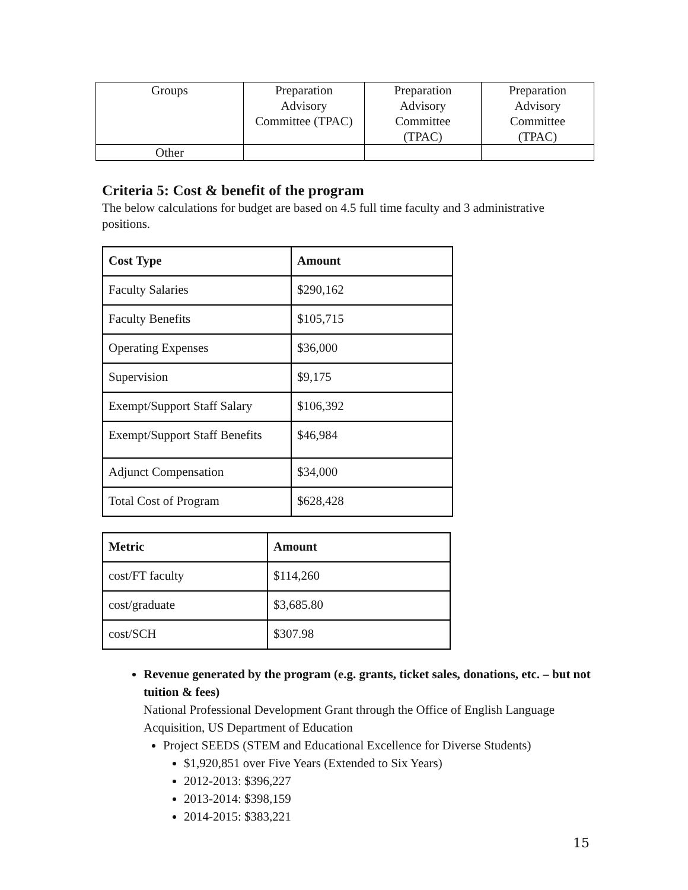| Groups | Preparation Advisory Committee (TPAC) | Preparation Advisory Committee (TPAC) | Preparation Advisory Committee (TPAC) |
| Other | | | |
Criteria 5: Cost & benefit of the program
The below calculations for budget are based on 4.5 full time faculty and 3 administrative positions.
| Cost Type | Amount |
| --- | --- |
| Faculty Salaries | $290,162 |
| Faculty Benefits | $105,715 |
| Operating Expenses | $36,000 |
| Supervision | $9,175 |
| Exempt/Support Staff Salary | $106,392 |
| Exempt/Support Staff Benefits | $46,984 |
| Adjunct Compensation | $34,000 |
| Total Cost of Program | $628,428 |
| Metric | Amount |
| --- | --- |
| cost/FT faculty | $114,260 |
| cost/graduate | $3,685.80 |
| cost/SCH | $307.98 |
Revenue generated by the program (e.g. grants, ticket sales, donations, etc. – but not tuition & fees)
National Professional Development Grant through the Office of English Language Acquisition, US Department of Education
Project SEEDS (STEM and Educational Excellence for Diverse Students)
$1,920,851 over Five Years (Extended to Six Years)
2012-2013: $396,227
2013-2014: $398,159
2014-2015: $383,221
15